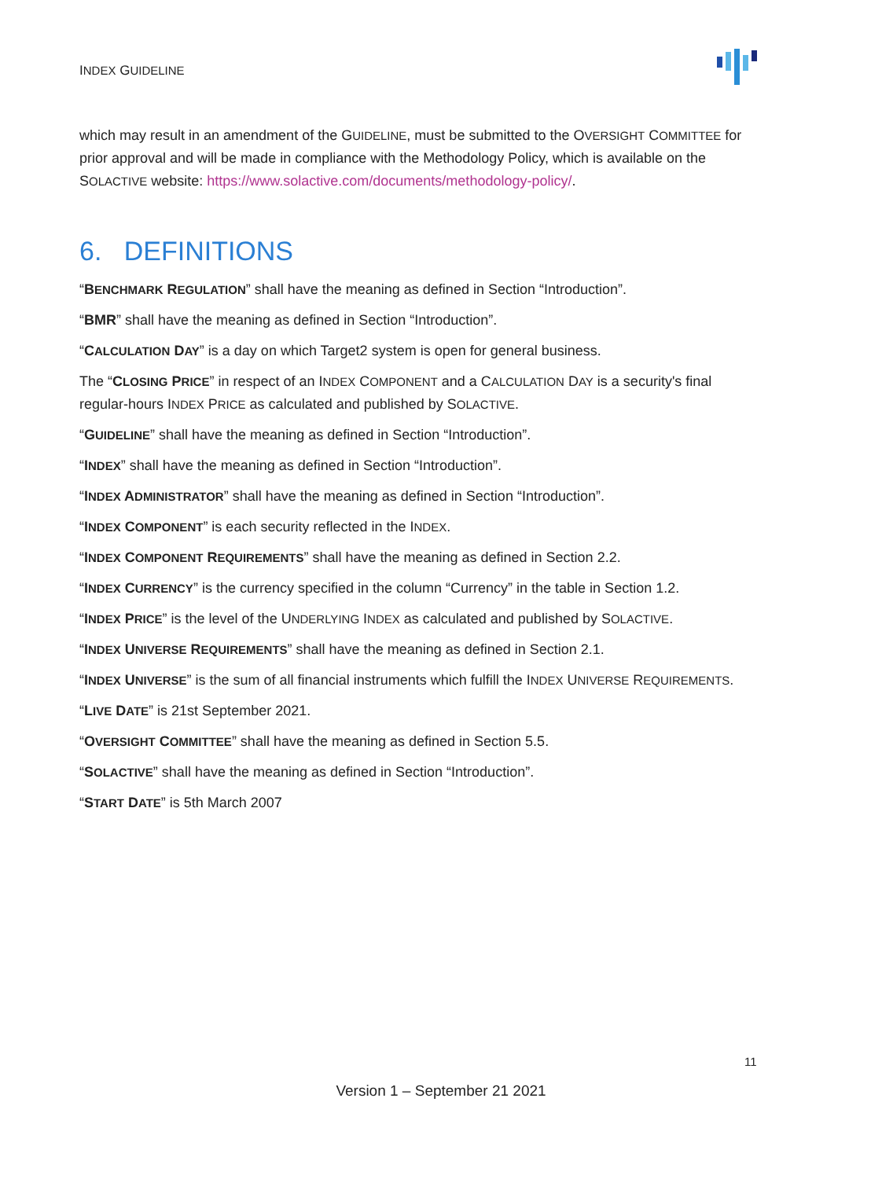INDEX GUIDELINE
which may result in an amendment of the GUIDELINE, must be submitted to the OVERSIGHT COMMITTEE for prior approval and will be made in compliance with the Methodology Policy, which is available on the SOLACTIVE website: https://www.solactive.com/documents/methodology-policy/.
6. DEFINITIONS
“BENCHMARK REGULATION” shall have the meaning as defined in Section “Introduction”.
“BMR” shall have the meaning as defined in Section “Introduction”.
“CALCULATION DAY” is a day on which Target2 system is open for general business.
The “CLOSING PRICE” in respect of an INDEX COMPONENT and a CALCULATION DAY is a security's final regular-hours INDEX PRICE as calculated and published by SOLACTIVE.
“GUIDELINE” shall have the meaning as defined in Section “Introduction”.
“INDEX” shall have the meaning as defined in Section “Introduction”.
“INDEX ADMINISTRATOR” shall have the meaning as defined in Section “Introduction”.
“INDEX COMPONENT” is each security reflected in the INDEX.
“INDEX COMPONENT REQUIREMENTS” shall have the meaning as defined in Section 2.2.
“INDEX CURRENCY” is the currency specified in the column “Currency” in the table in Section 1.2.
“INDEX PRICE” is the level of the UNDERLYING INDEX as calculated and published by SOLACTIVE.
“INDEX UNIVERSE REQUIREMENTS” shall have the meaning as defined in Section 2.1.
“INDEX UNIVERSE” is the sum of all financial instruments which fulfill the INDEX UNIVERSE REQUIREMENTS.
“LIVE DATE” is 21st September 2021.
“OVERSIGHT COMMITTEE” shall have the meaning as defined in Section 5.5.
“SOLACTIVE” shall have the meaning as defined in Section “Introduction”.
“START DATE” is 5th March 2007
11
Version 1 – September 21 2021